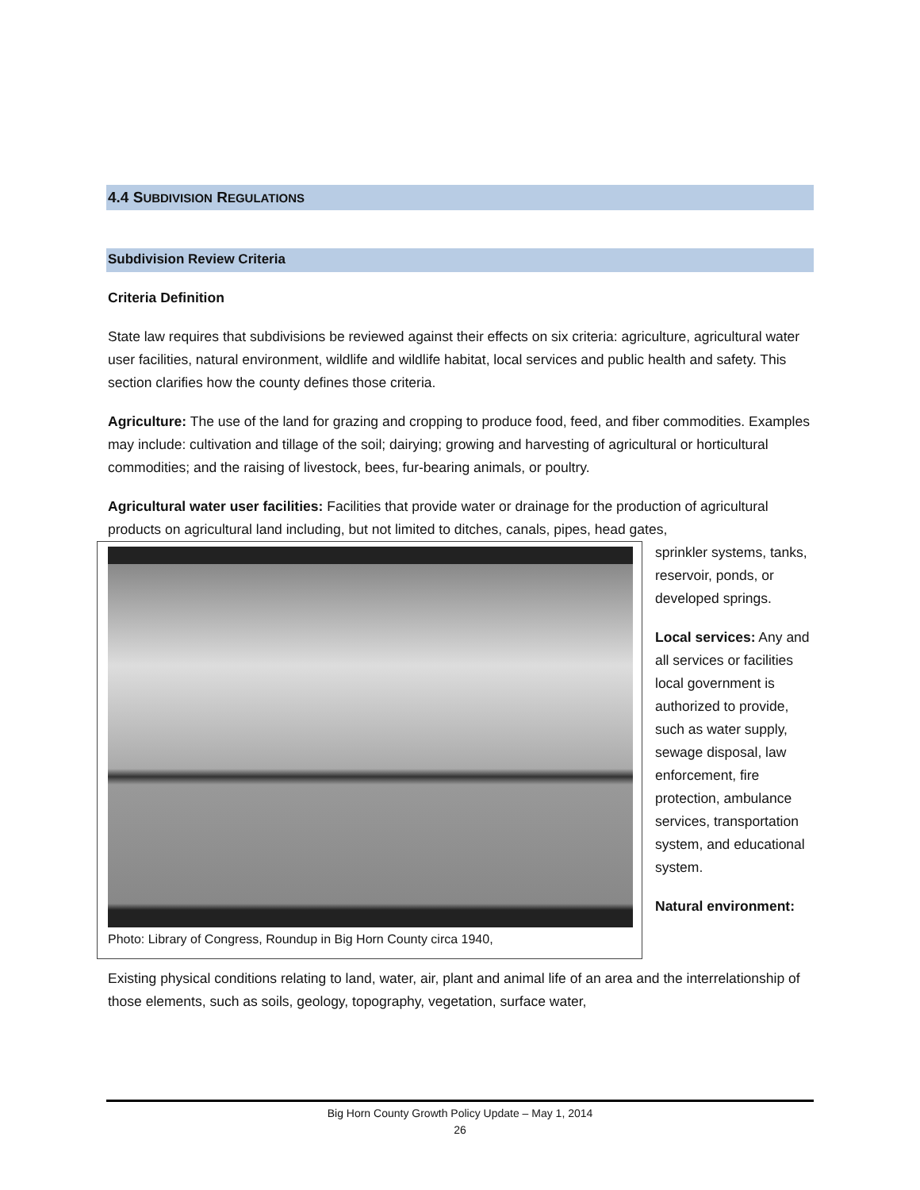4.4 SUBDIVISION REGULATIONS
Subdivision Review Criteria
Criteria Definition
State law requires that subdivisions be reviewed against their effects on six criteria: agriculture, agricultural water user facilities, natural environment, wildlife and wildlife habitat, local services and public health and safety. This section clarifies how the county defines those criteria.
Agriculture: The use of the land for grazing and cropping to produce food, feed, and fiber commodities. Examples may include: cultivation and tillage of the soil; dairying; growing and harvesting of agricultural or horticultural commodities; and the raising of livestock, bees, fur-bearing animals, or poultry.
Agricultural water user facilities: Facilities that provide water or drainage for the production of agricultural products on agricultural land including, but not limited to ditches, canals, pipes, head gates,
Photo: Library of Congress, Roundup in Big Horn County circa 1940,
sprinkler systems, tanks, reservoir, ponds, or developed springs.
Local services: Any and all services or facilities local government is authorized to provide, such as water supply, sewage disposal, law enforcement, fire protection, ambulance services, transportation system, and educational system.
Natural environment:
Existing physical conditions relating to land, water, air, plant and animal life of an area and the interrelationship of those elements, such as soils, geology, topography, vegetation, surface water,
Big Horn County Growth Policy Update – May 1, 2014
26